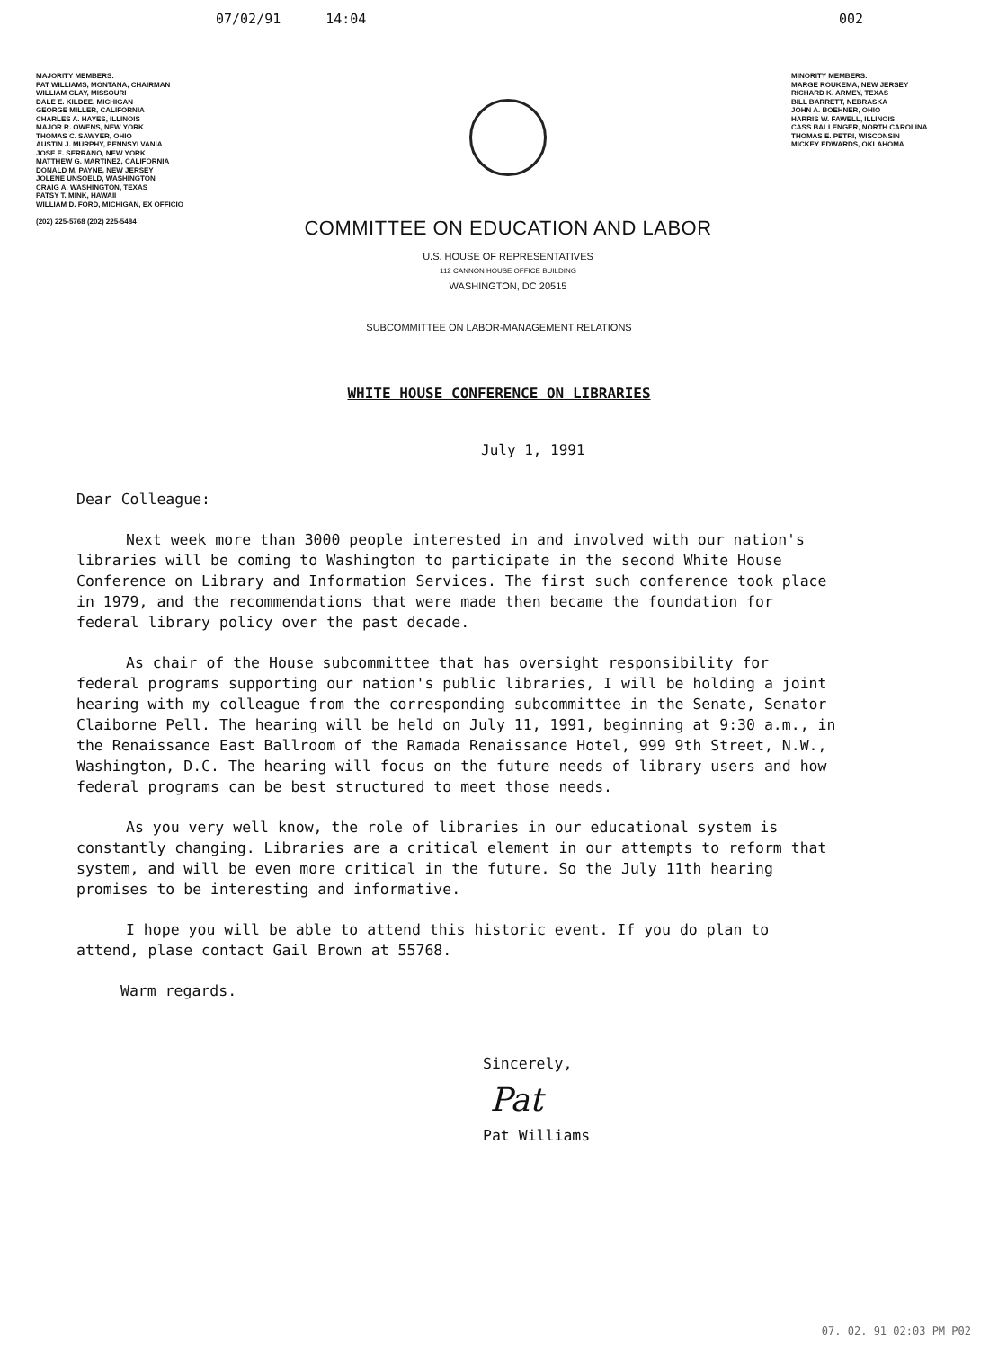07/02/91 14:04 002
MAJORITY MEMBERS:
PAT WILLIAMS, MONTANA, CHAIRMAN
WILLIAM CLAY, MISSOURI
DALE E. KILDEE, MICHIGAN
GEORGE MILLER, CALIFORNIA
CHARLES A. HAYES, ILLINOIS
MAJOR R. OWENS, NEW YORK
THOMAS C. SAWYER, OHIO
AUSTIN J. MURPHY, PENNSYLVANIA
JOSE E. SERRANO, NEW YORK
MATTHEW G. MARTINEZ, CALIFORNIA
DONALD M. PAYNE, NEW JERSEY
JOLENE UNSOELD, WASHINGTON
CRAIG A. WASHINGTON, TEXAS
PATSY T. MINK, HAWAII
WILLIAM D. FORD, MICHIGAN, EX OFFICIO
(202) 225-5768 (202) 225-5484
COMMITTEE ON EDUCATION AND LABOR
U.S. HOUSE OF REPRESENTATIVES
112 CANNON HOUSE OFFICE BUILDING
WASHINGTON, DC 20515
MINORITY MEMBERS:
MARGE ROUKEMA, NEW JERSEY
RICHARD K. ARMEY, TEXAS
BILL BARRETT, NEBRASKA
JOHN A. BOEHNER, OHIO
HARRIS W. FAWELL, ILLINOIS
CASS BALLENGER, NORTH CAROLINA
THOMAS E. PETRI, WISCONSIN
MICKEY EDWARDS, OKLAHOMA
SUBCOMMITTEE ON LABOR-MANAGEMENT RELATIONS
WHITE HOUSE CONFERENCE ON LIBRARIES
July 1, 1991
Dear Colleague:
Next week more than 3000 people interested in and involved with our nation's libraries will be coming to Washington to participate in the second White House Conference on Library and Information Services. The first such conference took place in 1979, and the recommendations that were made then became the foundation for federal library policy over the past decade.
As chair of the House subcommittee that has oversight responsibility for federal programs supporting our nation's public libraries, I will be holding a joint hearing with my colleague from the corresponding subcommittee in the Senate, Senator Claiborne Pell. The hearing will be held on July 11, 1991, beginning at 9:30 a.m., in the Renaissance East Ballroom of the Ramada Renaissance Hotel, 999 9th Street, N.W., Washington, D.C. The hearing will focus on the future needs of library users and how federal programs can be best structured to meet those needs.
As you very well know, the role of libraries in our educational system is constantly changing. Libraries are a critical element in our attempts to reform that system, and will be even more critical in the future. So the July 11th hearing promises to be interesting and informative.
I hope you will be able to attend this historic event. If you do plan to attend, plase contact Gail Brown at 55768.
Warm regards.
Sincerely,
Pat
Pat Williams
07. 02. 91 02:03 PM P02